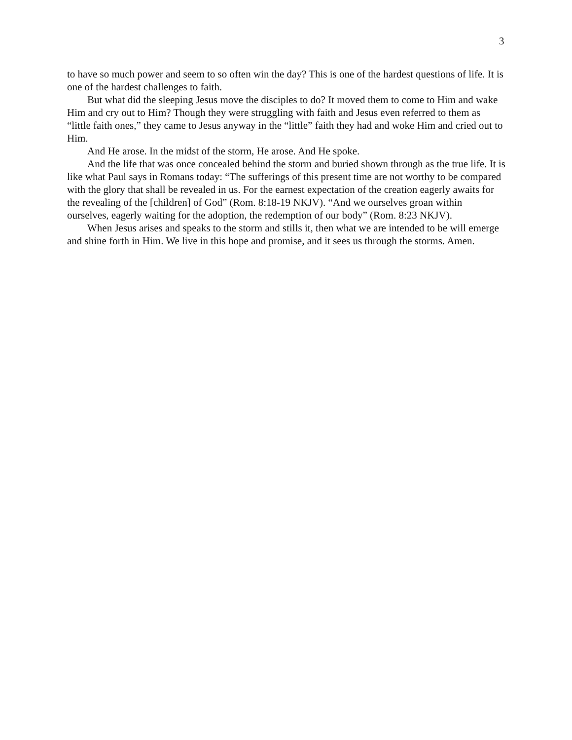3
to have so much power and seem to so often win the day? This is one of the hardest questions of life. It is one of the hardest challenges to faith.
But what did the sleeping Jesus move the disciples to do? It moved them to come to Him and wake Him and cry out to Him? Though they were struggling with faith and Jesus even referred to them as “little faith ones,” they came to Jesus anyway in the “little” faith they had and woke Him and cried out to Him.
And He arose. In the midst of the storm, He arose. And He spoke.
And the life that was once concealed behind the storm and buried shown through as the true life. It is like what Paul says in Romans today: “The sufferings of this present time are not worthy to be compared with the glory that shall be revealed in us. For the earnest expectation of the creation eagerly awaits for the revealing of the [children] of God” (Rom. 8:18-19 NKJV). “And we ourselves groan within ourselves, eagerly waiting for the adoption, the redemption of our body” (Rom. 8:23 NKJV).
When Jesus arises and speaks to the storm and stills it, then what we are intended to be will emerge and shine forth in Him. We live in this hope and promise, and it sees us through the storms. Amen.